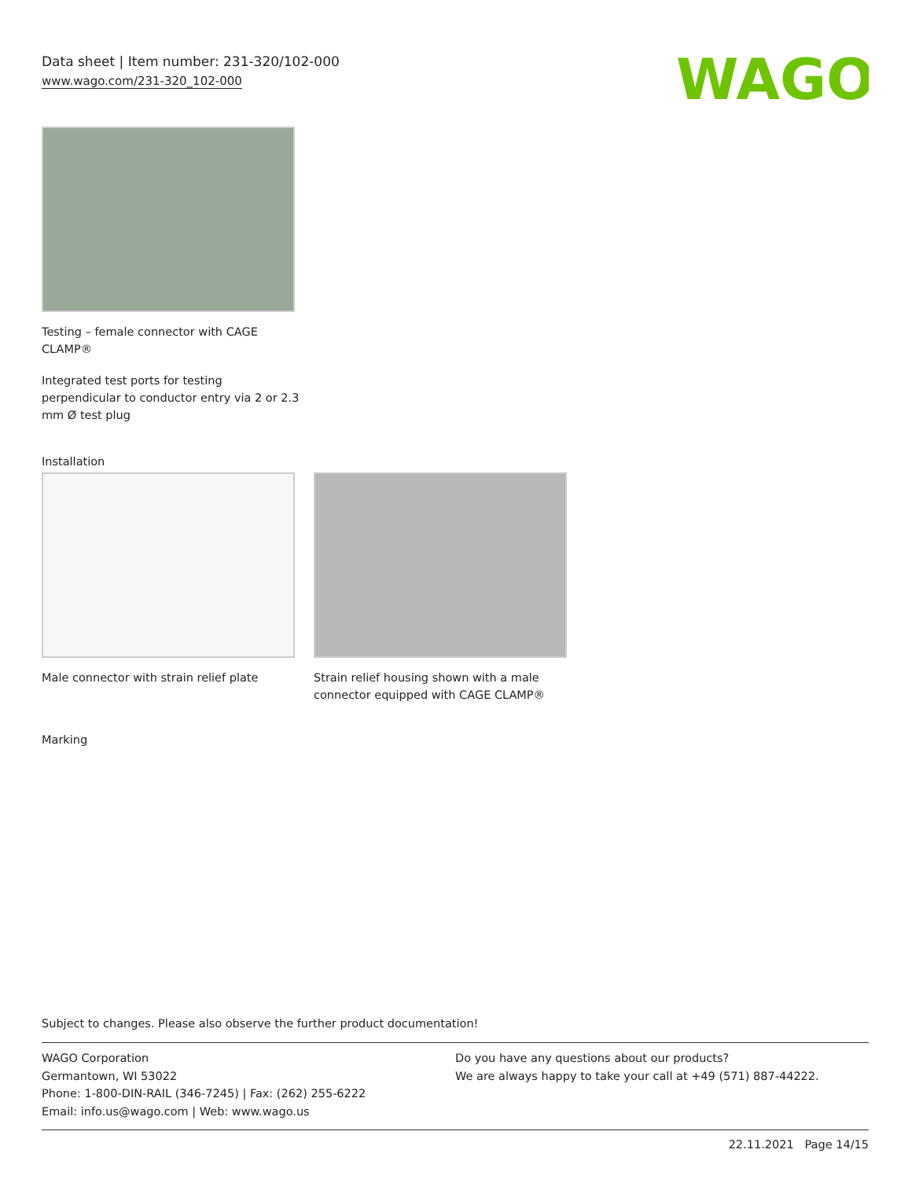Data sheet | Item number: 231-320/102-000
www.wago.com/231-320_102-000
WAGO
Testing – female connector with CAGE CLAMP®
Integrated test ports for testing perpendicular to conductor entry via 2 or 2.3 mm Ø test plug
Installation
Male connector with strain relief plate
Strain relief housing shown with a male connector equipped with CAGE CLAMP®
Marking
Subject to changes. Please also observe the further product documentation!
WAGO Corporation
Germantown, WI 53022
Phone: 1-800-DIN-RAIL (346-7245) | Fax: (262) 255-6222
Email: info.us@wago.com | Web: www.wago.us
Do you have any questions about our products?
We are always happy to take your call at +49 (571) 887-44222.
22.11.2021 Page 14/15